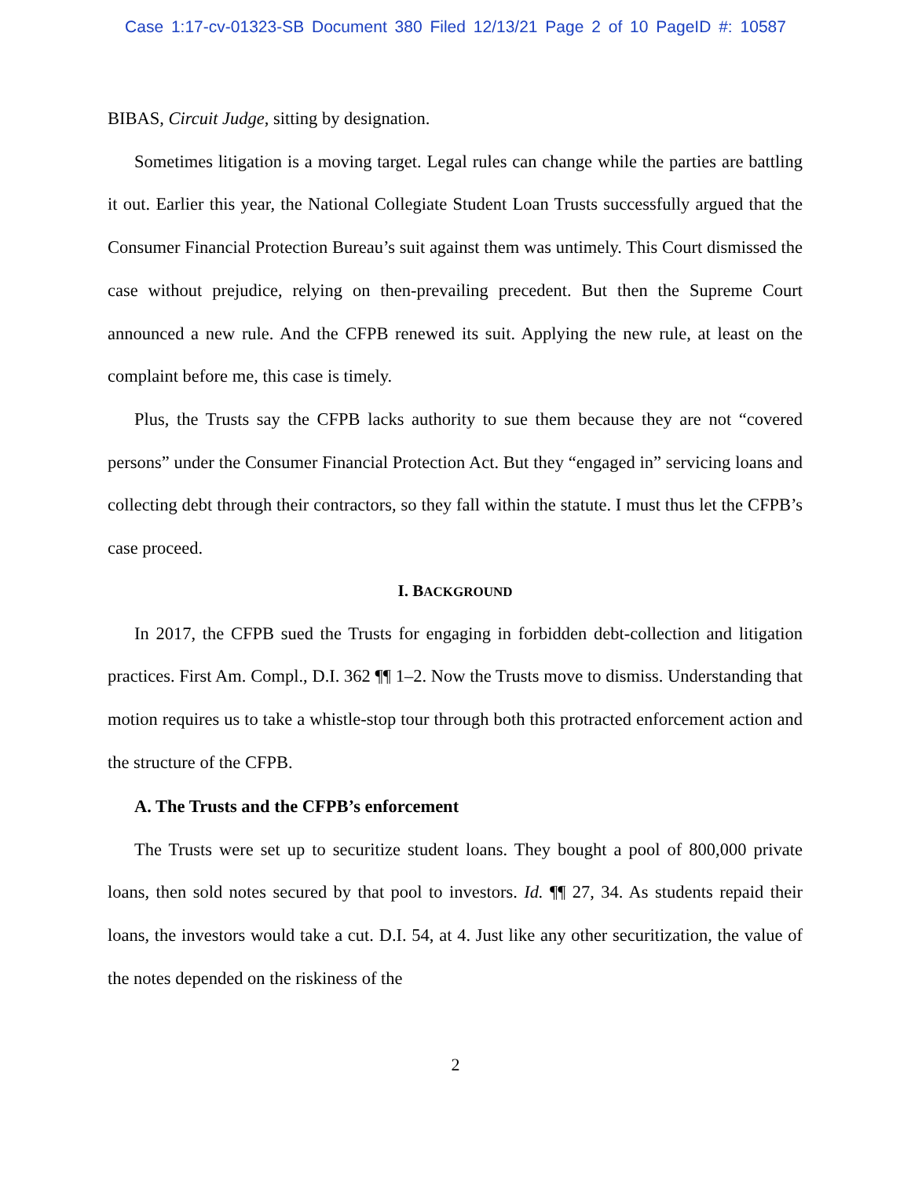Case 1:17-cv-01323-SB Document 380 Filed 12/13/21 Page 2 of 10 PageID #: 10587
BIBAS, Circuit Judge, sitting by designation.
Sometimes litigation is a moving target. Legal rules can change while the parties are battling it out. Earlier this year, the National Collegiate Student Loan Trusts successfully argued that the Consumer Financial Protection Bureau’s suit against them was untimely. This Court dismissed the case without prejudice, relying on then-prevailing precedent. But then the Supreme Court announced a new rule. And the CFPB renewed its suit. Applying the new rule, at least on the complaint before me, this case is timely.
Plus, the Trusts say the CFPB lacks authority to sue them because they are not “covered persons” under the Consumer Financial Protection Act. But they “engaged in” servicing loans and collecting debt through their contractors, so they fall within the statute. I must thus let the CFPB’s case proceed.
I. BACKGROUND
In 2017, the CFPB sued the Trusts for engaging in forbidden debt-collection and litigation practices. First Am. Compl., D.I. 362 ¶¶ 1–2. Now the Trusts move to dismiss. Understanding that motion requires us to take a whistle-stop tour through both this protracted enforcement action and the structure of the CFPB.
A. The Trusts and the CFPB’s enforcement
The Trusts were set up to securitize student loans. They bought a pool of 800,000 private loans, then sold notes secured by that pool to investors. Id. ¶¶ 27, 34. As students repaid their loans, the investors would take a cut. D.I. 54, at 4. Just like any other securitization, the value of the notes depended on the riskiness of the
2